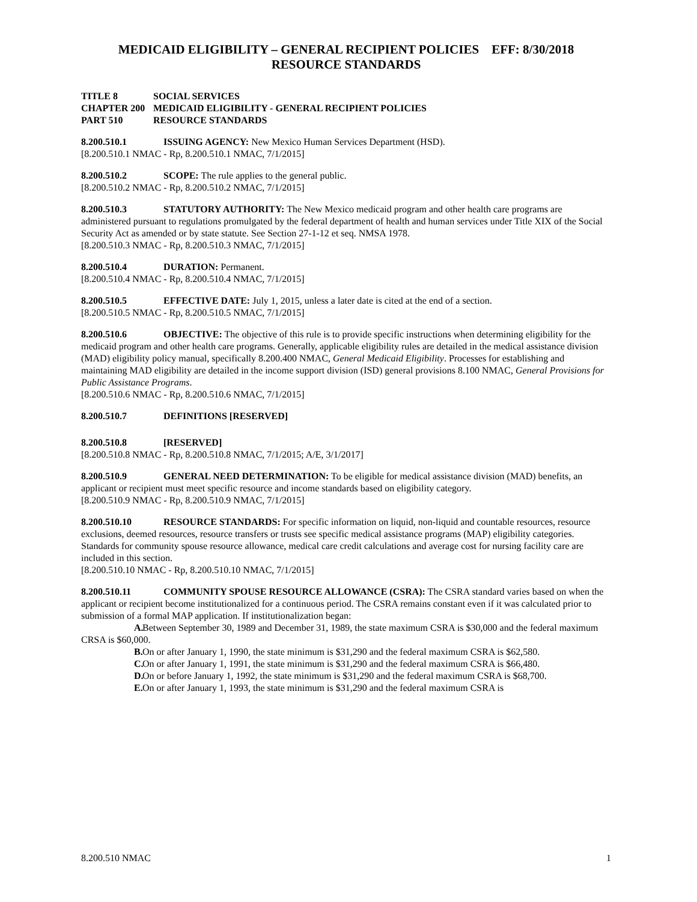MEDICAID ELIGIBILITY – GENERAL RECIPIENT POLICIES EFF: 8/30/2018
RESOURCE STANDARDS
TITLE 8 SOCIAL SERVICES
CHAPTER 200 MEDICAID ELIGIBILITY - GENERAL RECIPIENT POLICIES
PART 510 RESOURCE STANDARDS
8.200.510.1 ISSUING AGENCY: New Mexico Human Services Department (HSD).
[8.200.510.1 NMAC - Rp, 8.200.510.1 NMAC, 7/1/2015]
8.200.510.2 SCOPE: The rule applies to the general public.
[8.200.510.2 NMAC - Rp, 8.200.510.2 NMAC, 7/1/2015]
8.200.510.3 STATUTORY AUTHORITY: The New Mexico medicaid program and other health care programs are administered pursuant to regulations promulgated by the federal department of health and human services under Title XIX of the Social Security Act as amended or by state statute. See Section 27-1-12 et seq. NMSA 1978.
[8.200.510.3 NMAC - Rp, 8.200.510.3 NMAC, 7/1/2015]
8.200.510.4 DURATION: Permanent.
[8.200.510.4 NMAC - Rp, 8.200.510.4 NMAC, 7/1/2015]
8.200.510.5 EFFECTIVE DATE: July 1, 2015, unless a later date is cited at the end of a section.
[8.200.510.5 NMAC - Rp, 8.200.510.5 NMAC, 7/1/2015]
8.200.510.6 OBJECTIVE: The objective of this rule is to provide specific instructions when determining eligibility for the medicaid program and other health care programs. Generally, applicable eligibility rules are detailed in the medical assistance division (MAD) eligibility policy manual, specifically 8.200.400 NMAC, General Medicaid Eligibility. Processes for establishing and maintaining MAD eligibility are detailed in the income support division (ISD) general provisions 8.100 NMAC, General Provisions for Public Assistance Programs.
[8.200.510.6 NMAC - Rp, 8.200.510.6 NMAC, 7/1/2015]
8.200.510.7 DEFINITIONS [RESERVED]
8.200.510.8 [RESERVED]
[8.200.510.8 NMAC - Rp, 8.200.510.8 NMAC, 7/1/2015; A/E, 3/1/2017]
8.200.510.9 GENERAL NEED DETERMINATION: To be eligible for medical assistance division (MAD) benefits, an applicant or recipient must meet specific resource and income standards based on eligibility category.
[8.200.510.9 NMAC - Rp, 8.200.510.9 NMAC, 7/1/2015]
8.200.510.10 RESOURCE STANDARDS: For specific information on liquid, non-liquid and countable resources, resource exclusions, deemed resources, resource transfers or trusts see specific medical assistance programs (MAP) eligibility categories. Standards for community spouse resource allowance, medical care credit calculations and average cost for nursing facility care are included in this section.
[8.200.510.10 NMAC - Rp, 8.200.510.10 NMAC, 7/1/2015]
8.200.510.11 COMMUNITY SPOUSE RESOURCE ALLOWANCE (CSRA): The CSRA standard varies based on when the applicant or recipient become institutionalized for a continuous period. The CSRA remains constant even if it was calculated prior to submission of a formal MAP application. If institutionalization began:
A. Between September 30, 1989 and December 31, 1989, the state maximum CSRA is $30,000 and the federal maximum CRSA is $60,000.
B. On or after January 1, 1990, the state minimum is $31,290 and the federal maximum CSRA is $62,580.
C. On or after January 1, 1991, the state minimum is $31,290 and the federal maximum CSRA is $66,480.
D. On or before January 1, 1992, the state minimum is $31,290 and the federal maximum CSRA is $68,700.
E. On or after January 1, 1993, the state minimum is $31,290 and the federal maximum CSRA is
8.200.510 NMAC 1